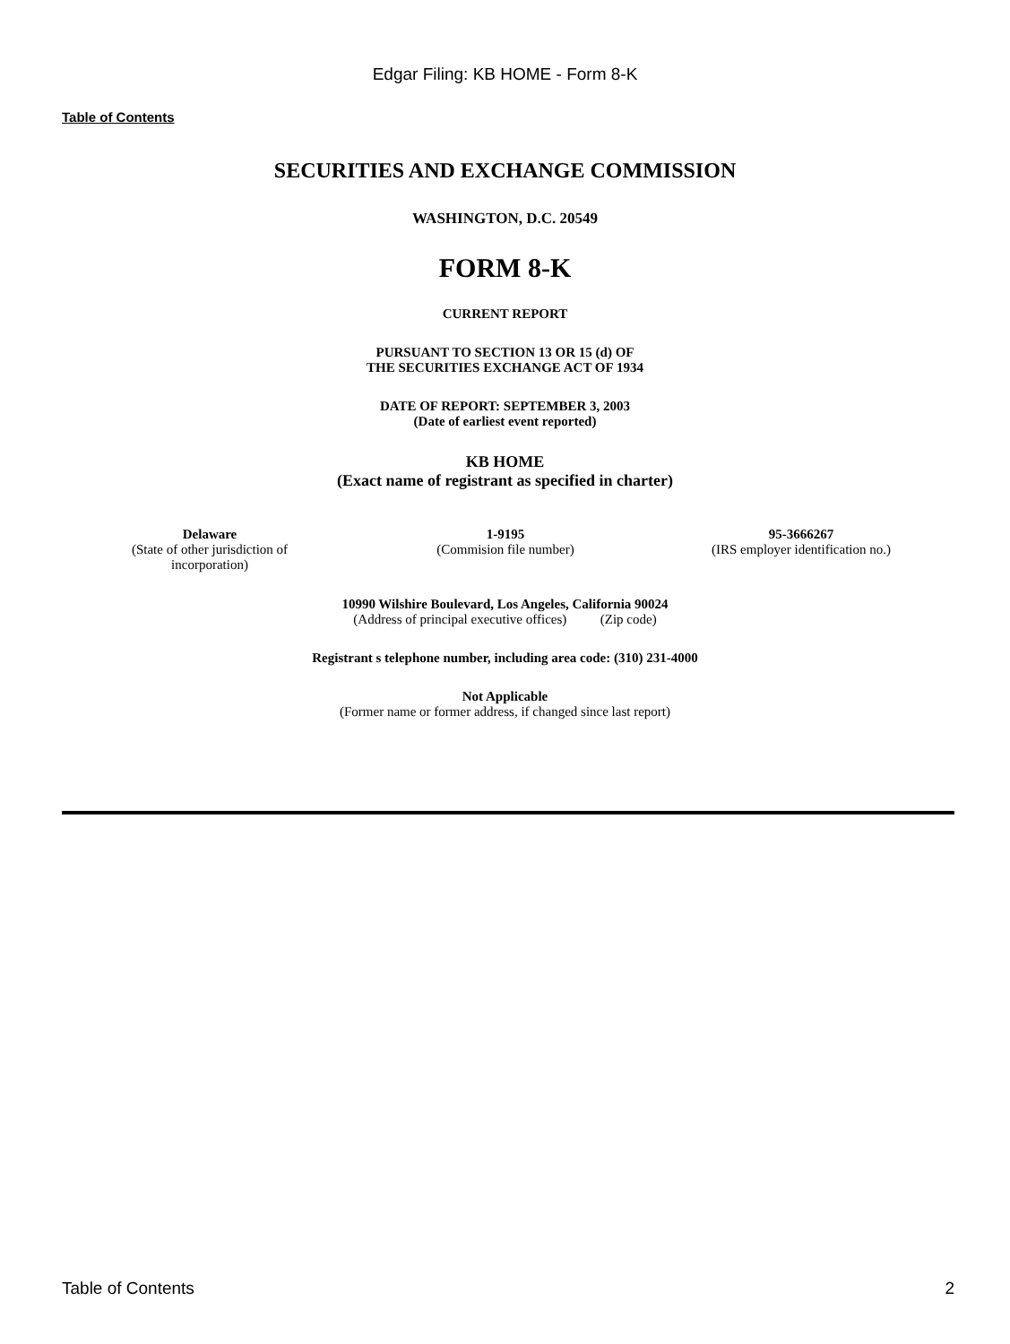Edgar Filing: KB HOME - Form 8-K
Table of Contents
SECURITIES AND EXCHANGE COMMISSION
WASHINGTON, D.C. 20549
FORM 8-K
CURRENT REPORT
PURSUANT TO SECTION 13 OR 15 (d) OF
THE SECURITIES EXCHANGE ACT OF 1934
DATE OF REPORT: SEPTEMBER 3, 2003
(Date of earliest event reported)
KB HOME
(Exact name of registrant as specified in charter)
| Delaware (State of other jurisdiction of incorporation) | 1-9195 (Commision file number) | 95-3666267 (IRS employer identification no.) |
10990 Wilshire Boulevard, Los Angeles, California 90024
(Address of principal executive offices) (Zip code)
Registrant s telephone number, including area code: (310) 231-4000
Not Applicable
(Former name or former address, if changed since last report)
Table of Contents 2